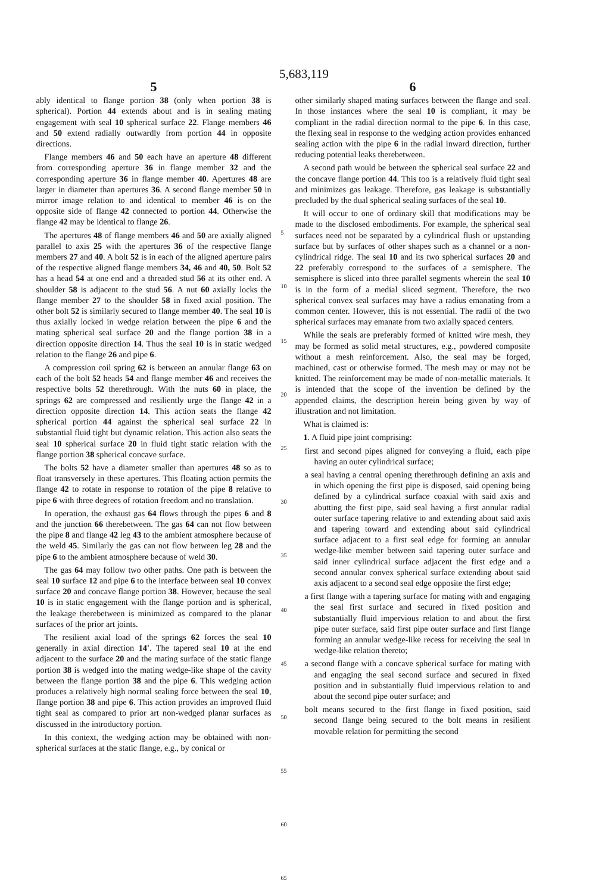5,683,119
5
ably identical to flange portion 38 (only when portion 38 is spherical). Portion 44 extends about and is in sealing mating engagement with seal 10 spherical surface 22. Flange members 46 and 50 extend radially outwardly from portion 44 in opposite directions.
Flange members 46 and 50 each have an aperture 48 different from corresponding aperture 36 in flange member 32 and the corresponding aperture 36 in flange member 40. Apertures 48 are larger in diameter than apertures 36. A second flange member 50 in mirror image relation to and identical to member 46 is on the opposite side of flange 42 connected to portion 44. Otherwise the flange 42 may be identical to flange 26.
The apertures 48 of flange members 46 and 50 are axially aligned parallel to axis 25 with the apertures 36 of the respective flange members 27 and 40. A bolt 52 is in each of the aligned aperture pairs of the respective aligned flange members 34, 46 and 40, 50. Bolt 52 has a head 54 at one end and a threaded stud 56 at its other end. A shoulder 58 is adjacent to the stud 56. A nut 60 axially locks the flange member 27 to the shoulder 58 in fixed axial position. The other bolt 52 is similarly secured to flange member 40. The seal 10 is thus axially locked in wedge relation between the pipe 6 and the mating spherical seal surface 20 and the flange portion 38 in a direction opposite direction 14. Thus the seal 10 is in static wedged relation to the flange 26 and pipe 6.
A compression coil spring 62 is between an annular flange 63 on each of the bolt 52 heads 54 and flange member 46 and receives the respective bolts 52 therethrough. With the nuts 60 in place, the springs 62 are compressed and resiliently urge the flange 42 in a direction opposite direction 14. This action seats the flange 42 spherical portion 44 against the spherical seal surface 22 in substantial fluid tight but dynamic relation. This action also seats the seal 10 spherical surface 20 in fluid tight static relation with the flange portion 38 spherical concave surface.
The bolts 52 have a diameter smaller than apertures 48 so as to float transversely in these apertures. This floating action permits the flange 42 to rotate in response to rotation of the pipe 8 relative to pipe 6 with three degrees of rotation freedom and no translation.
In operation, the exhaust gas 64 flows through the pipes 6 and 8 and the junction 66 therebetween. The gas 64 can not flow between the pipe 8 and flange 42 leg 43 to the ambient atmosphere because of the weld 45. Similarly the gas can not flow between leg 28 and the pipe 6 to the ambient atmosphere because of weld 30.
The gas 64 may follow two other paths. One path is between the seal 10 surface 12 and pipe 6 to the interface between seal 10 convex surface 20 and concave flange portion 38. However, because the seal 10 is in static engagement with the flange portion and is spherical, the leakage therebetween is minimized as compared to the planar surfaces of the prior art joints.
The resilient axial load of the springs 62 forces the seal 10 generally in axial direction 14'. The tapered seal 10 at the end adjacent to the surface 20 and the mating surface of the static flange portion 38 is wedged into the mating wedge-like shape of the cavity between the flange portion 38 and the pipe 6. This wedging action produces a relatively high normal sealing force between the seal 10, flange portion 38 and pipe 6. This action provides an improved fluid tight seal as compared to prior art non-wedged planar surfaces as discussed in the introductory portion.
In this context, the wedging action may be obtained with non-spherical surfaces at the static flange, e.g., by conical or
5
10
15
20
25
30
35
40
45
50
55
60
65
6
other similarly shaped mating surfaces between the flange and seal. In those instances where the seal 10 is compliant, it may be compliant in the radial direction normal to the pipe 6. In this case, the flexing seal in response to the wedging action provides enhanced sealing action with the pipe 6 in the radial inward direction, further reducing potential leaks therebetween.
A second path would be between the spherical seal surface 22 and the concave flange portion 44. This too is a relatively fluid tight seal and minimizes gas leakage. Therefore, gas leakage is substantially precluded by the dual spherical sealing surfaces of the seal 10.
It will occur to one of ordinary skill that modifications may be made to the disclosed embodiments. For example, the spherical seal surfaces need not be separated by a cylindrical flush or upstanding surface but by surfaces of other shapes such as a channel or a non-cylindrical ridge. The seal 10 and its two spherical surfaces 20 and 22 preferably correspond to the surfaces of a semisphere. The semisphere is sliced into three parallel segments wherein the seal 10 is in the form of a medial sliced segment. Therefore, the two spherical convex seal surfaces may have a radius emanating from a common center. However, this is not essential. The radii of the two spherical surfaces may emanate from two axially spaced centers.
While the seals are preferably formed of knitted wire mesh, they may be formed as solid metal structures, e.g., powdered composite without a mesh reinforcement. Also, the seal may be forged, machined, cast or otherwise formed. The mesh may or may not be knitted. The reinforcement may be made of non-metallic materials. It is intended that the scope of the invention be defined by the appended claims, the description herein being given by way of illustration and not limitation.
What is claimed is:
1. A fluid pipe joint comprising:
first and second pipes aligned for conveying a fluid, each pipe having an outer cylindrical surface;
a seal having a central opening therethrough defining an axis and in which opening the first pipe is disposed, said opening being defined by a cylindrical surface coaxial with said axis and abutting the first pipe, said seal having a first annular radial outer surface tapering relative to and extending about said axis and tapering toward and extending about said cylindrical surface adjacent to a first seal edge for forming an annular wedge-like member between said tapering outer surface and said inner cylindrical surface adjacent the first edge and a second annular convex spherical surface extending about said axis adjacent to a second seal edge opposite the first edge;
a first flange with a tapering surface for mating with and engaging the seal first surface and secured in fixed position and substantially fluid impervious relation to and about the first pipe outer surface, said first pipe outer surface and first flange forming an annular wedge-like recess for receiving the seal in wedge-like relation thereto;
a second flange with a concave spherical surface for mating with and engaging the seal second surface and secured in fixed position and in substantially fluid impervious relation to and about the second pipe outer surface; and
bolt means secured to the first flange in fixed position, said second flange being secured to the bolt means in resilient movable relation for permitting the second